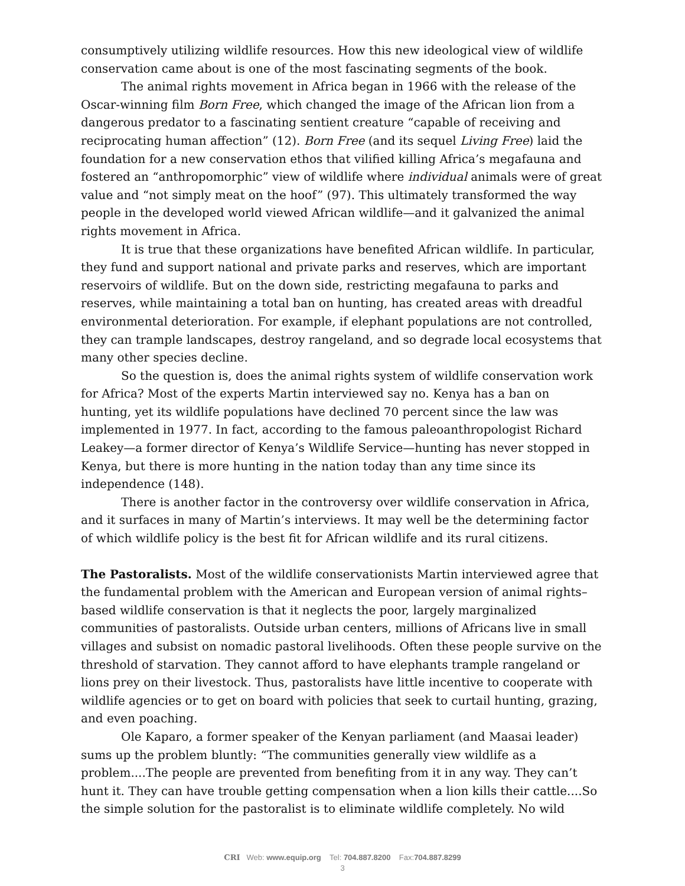consumptively utilizing wildlife resources. How this new ideological view of wildlife conservation came about is one of the most fascinating segments of the book.
The animal rights movement in Africa began in 1966 with the release of the Oscar-winning film Born Free, which changed the image of the African lion from a dangerous predator to a fascinating sentient creature “capable of receiving and reciprocating human affection” (12). Born Free (and its sequel Living Free) laid the foundation for a new conservation ethos that vilified killing Africa’s megafauna and fostered an “anthropomorphic” view of wildlife where individual animals were of great value and “not simply meat on the hoof” (97). This ultimately transformed the way people in the developed world viewed African wildlife—and it galvanized the animal rights movement in Africa.
It is true that these organizations have benefited African wildlife. In particular, they fund and support national and private parks and reserves, which are important reservoirs of wildlife. But on the down side, restricting megafauna to parks and reserves, while maintaining a total ban on hunting, has created areas with dreadful environmental deterioration. For example, if elephant populations are not controlled, they can trample landscapes, destroy rangeland, and so degrade local ecosystems that many other species decline.
So the question is, does the animal rights system of wildlife conservation work for Africa? Most of the experts Martin interviewed say no. Kenya has a ban on hunting, yet its wildlife populations have declined 70 percent since the law was implemented in 1977. In fact, according to the famous paleoanthropologist Richard Leakey—a former director of Kenya’s Wildlife Service—hunting has never stopped in Kenya, but there is more hunting in the nation today than any time since its independence (148).
There is another factor in the controversy over wildlife conservation in Africa, and it surfaces in many of Martin’s interviews. It may well be the determining factor of which wildlife policy is the best fit for African wildlife and its rural citizens.
The Pastoralists. Most of the wildlife conservationists Martin interviewed agree that the fundamental problem with the American and European version of animal rights–based wildlife conservation is that it neglects the poor, largely marginalized communities of pastoralists. Outside urban centers, millions of Africans live in small villages and subsist on nomadic pastoral livelihoods. Often these people survive on the threshold of starvation. They cannot afford to have elephants trample rangeland or lions prey on their livestock. Thus, pastoralists have little incentive to cooperate with wildlife agencies or to get on board with policies that seek to curtail hunting, grazing, and even poaching.
Ole Kaparo, a former speaker of the Kenyan parliament (and Maasai leader) sums up the problem bluntly: “The communities generally view wildlife as a problem....The people are prevented from benefiting from it in any way. They can’t hunt it. They can have trouble getting compensation when a lion kills their cattle....So the simple solution for the pastoralist is to eliminate wildlife completely. No wild
CRI Web: www.equip.org Tel: 704.887.8200 Fax:704.887.8299
3